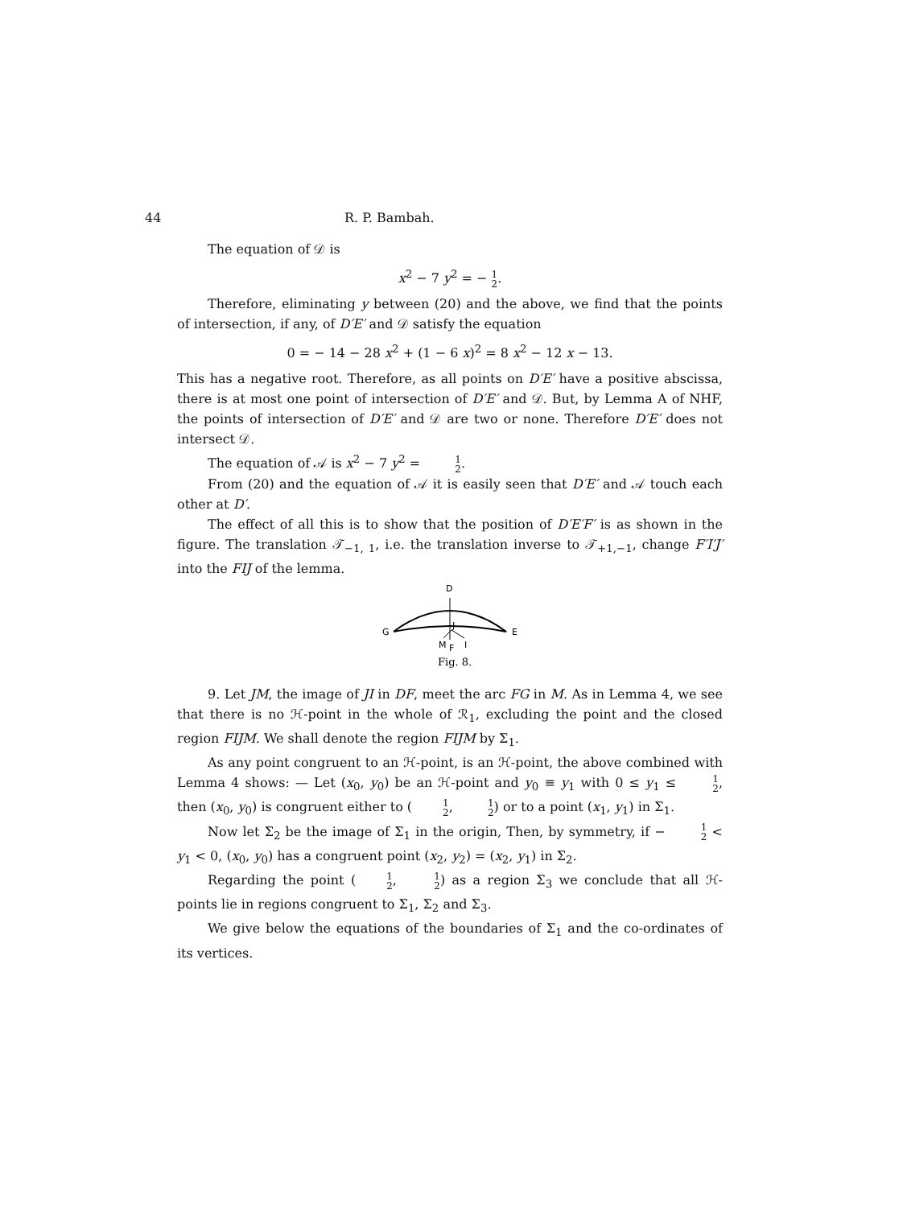44 R. P. Bambah.
The equation of 𝒟 is
x<sup>2</sup> − 7 y<sup>2</sup> = − 1 2.
Therefore, eliminating y between (20) and the above, we find that the points of intersection, if any, of D′E′ and 𝒟 satisfy the equation
0 = − 14 − 28 x<sup>2</sup> + (1 − 6 x)<sup>2</sup> = 8 x<sup>2</sup> − 12 x − 13.
This has a negative root. Therefore, as all points on D′E′ have a positive abscissa, there is at most one point of intersection of D′E′ and 𝒟. But, by Lemma A of NHF, the points of intersection of D′E′ and 𝒟 are two or none. Therefore D′E′ does not intersect 𝒟.
The equation of 𝒜 is x<sup>2</sup> − 7 y<sup>2</sup> = 1 2.
From (20) and the equation of 𝒜 it is easily seen that D′E′ and 𝒜 touch each other at D′.
The effect of all this is to show that the position of D′E′F′ is as shown in the figure. The translation 𝒯<sub>−1, 1</sub>, i.e. the translation inverse to 𝒯<sub>+1,−1</sub>, change F′I′J′ into the FIJ of the lemma.
D
G
E
J
M
F
I
Fig. 8.
9. Let JM, the image of JI in DF, meet the arc FG in M. As in Lemma 4, we see that there is no ℋ-point in the whole of ℛ<sub>1</sub>, excluding the point and the closed region FIJM. We shall denote the region FIJM by Σ<sub>1</sub>.
As any point congruent to an ℋ-point, is an ℋ-point, the above combined with Lemma 4 shows: — Let (x<sub>0</sub>, y<sub>0</sub>) be an ℋ-point and y<sub>0</sub> ≡ y<sub>1</sub> with 0 ≤ y<sub>1</sub> ≤ 1 2, then (x<sub>0</sub>, y<sub>0</sub>) is congruent either to (1 2, 1 2) or to a point (x<sub>1</sub>, y<sub>1</sub>) in Σ<sub>1</sub>.
Now let Σ<sub>2</sub> be the image of Σ<sub>1</sub> in the origin, Then, by symmetry, if − 1 2 < y<sub>1</sub> < 0, (x<sub>0</sub>, y<sub>0</sub>) has a congruent point (x<sub>2</sub>, y<sub>2</sub>) = (x<sub>2</sub>, y<sub>1</sub>) in Σ<sub>2</sub>.
Regarding the point (1 2, 1 2) as a region Σ<sub>3</sub> we conclude that all ℋ-points lie in regions congruent to Σ<sub>1</sub>, Σ<sub>2</sub> and Σ<sub>3</sub>.
We give below the equations of the boundaries of Σ<sub>1</sub> and the co-ordinates of its vertices.